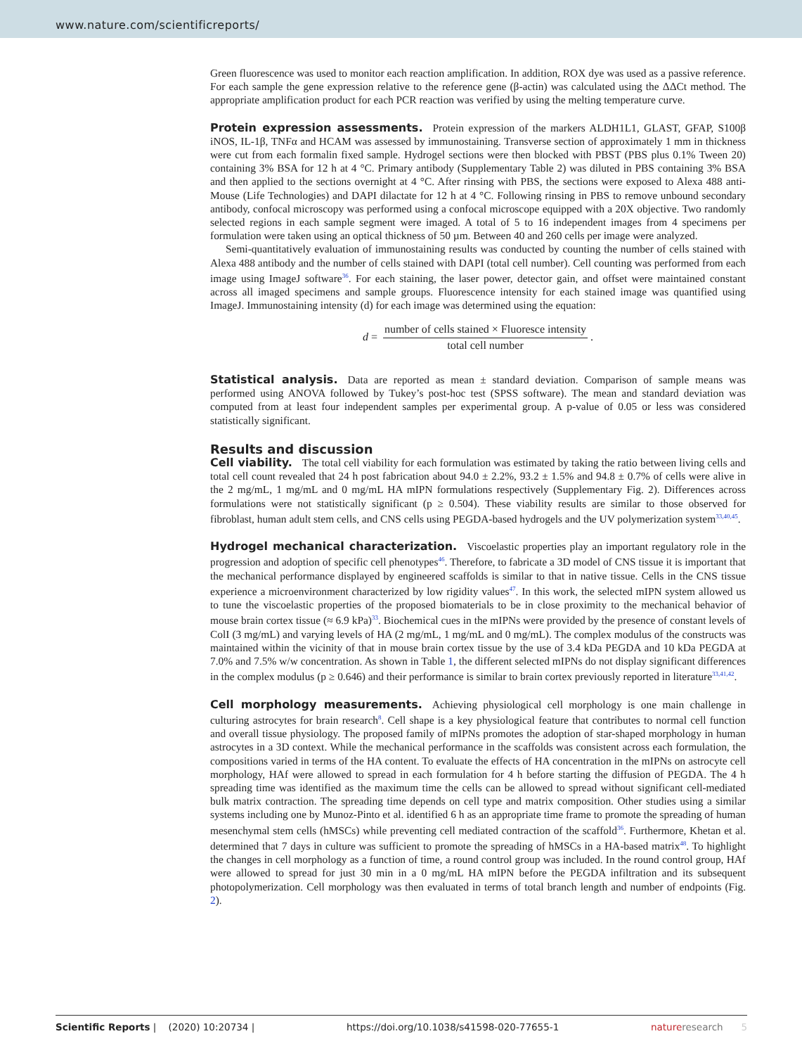www.nature.com/scientificreports/
Green fluorescence was used to monitor each reaction amplification. In addition, ROX dye was used as a passive reference. For each sample the gene expression relative to the reference gene (β-actin) was calculated using the ΔΔCt method. The appropriate amplification product for each PCR reaction was verified by using the melting temperature curve.
Protein expression assessments.
Protein expression of the markers ALDH1L1, GLAST, GFAP, S100β iNOS, IL-1β, TNFα and HCAM was assessed by immunostaining. Transverse section of approximately 1 mm in thickness were cut from each formalin fixed sample. Hydrogel sections were then blocked with PBST (PBS plus 0.1% Tween 20) containing 3% BSA for 12 h at 4 °C. Primary antibody (Supplementary Table 2) was diluted in PBS containing 3% BSA and then applied to the sections overnight at 4 °C. After rinsing with PBS, the sections were exposed to Alexa 488 anti-Mouse (Life Technologies) and DAPI dilactate for 12 h at 4 °C. Following rinsing in PBS to remove unbound secondary antibody, confocal microscopy was performed using a confocal microscope equipped with a 20X objective. Two randomly selected regions in each sample segment were imaged. A total of 5 to 16 independent images from 4 specimens per formulation were taken using an optical thickness of 50 µm. Between 40 and 260 cells per image were analyzed.
Semi-quantitatively evaluation of immunostaining results was conducted by counting the number of cells stained with Alexa 488 antibody and the number of cells stained with DAPI (total cell number). Cell counting was performed from each image using ImageJ software<sup>36</sup>. For each staining, the laser power, detector gain, and offset were maintained constant across all imaged specimens and sample groups. Fluorescence intensity for each stained image was quantified using ImageJ. Immunostaining intensity (d) for each image was determined using the equation:
d =
number of cells stained × Fluoresce intensity
total cell number
.
Statistical analysis.
Data are reported as mean ± standard deviation. Comparison of sample means was performed using ANOVA followed by Tukey’s post-hoc test (SPSS software). The mean and standard deviation was computed from at least four independent samples per experimental group. A p-value of 0.05 or less was considered statistically significant.
Results and discussion
Cell viability.
The total cell viability for each formulation was estimated by taking the ratio between living cells and total cell count revealed that 24 h post fabrication about 94.0 ± 2.2%, 93.2 ± 1.5% and 94.8 ± 0.7% of cells were alive in the 2 mg/mL, 1 mg/mL and 0 mg/mL HA mIPN formulations respectively (Supplementary Fig. 2). Differences across formulations were not statistically significant (p ≥ 0.504). These viability results are similar to those observed for fibroblast, human adult stem cells, and CNS cells using PEGDA-based hydrogels and the UV polymerization system<sup>33,40,45</sup>.
Hydrogel mechanical characterization.
Viscoelastic properties play an important regulatory role in the progression and adoption of specific cell phenotypes<sup>46</sup>. Therefore, to fabricate a 3D model of CNS tissue it is important that the mechanical performance displayed by engineered scaffolds is similar to that in native tissue. Cells in the CNS tissue experience a microenvironment characterized by low rigidity values<sup>47</sup>. In this work, the selected mIPN system allowed us to tune the viscoelastic properties of the proposed biomaterials to be in close proximity to the mechanical behavior of mouse brain cortex tissue (≈ 6.9 kPa)<sup>33</sup>. Biochemical cues in the mIPNs were provided by the presence of constant levels of ColI (3 mg/mL) and varying levels of HA (2 mg/mL, 1 mg/mL and 0 mg/mL). The complex modulus of the constructs was maintained within the vicinity of that in mouse brain cortex tissue by the use of 3.4 kDa PEGDA and 10 kDa PEGDA at 7.0% and 7.5% w/w concentration. As shown in Table 1, the different selected mIPNs do not display significant differences in the complex modulus (p ≥ 0.646) and their performance is similar to brain cortex previously reported in literature<sup>33,41,42</sup>.
Cell morphology measurements.
Achieving physiological cell morphology is one main challenge in culturing astrocytes for brain research<sup>8</sup>. Cell shape is a key physiological feature that contributes to normal cell function and overall tissue physiology. The proposed family of mIPNs promotes the adoption of star-shaped morphology in human astrocytes in a 3D context. While the mechanical performance in the scaffolds was consistent across each formulation, the compositions varied in terms of the HA content. To evaluate the effects of HA concentration in the mIPNs on astrocyte cell morphology, HAf were allowed to spread in each formulation for 4 h before starting the diffusion of PEGDA. The 4 h spreading time was identified as the maximum time the cells can be allowed to spread without significant cell-mediated bulk matrix contraction. The spreading time depends on cell type and matrix composition. Other studies using a similar systems including one by Munoz-Pinto et al. identified 6 h as an appropriate time frame to promote the spreading of human mesenchymal stem cells (hMSCs) while preventing cell mediated contraction of the scaffold<sup>36</sup>. Furthermore, Khetan et al. determined that 7 days in culture was sufficient to promote the spreading of hMSCs in a HA-based matrix<sup>48</sup>. To highlight the changes in cell morphology as a function of time, a round control group was included. In the round control group, HAf were allowed to spread for just 30 min in a 0 mg/mL HA mIPN before the PEGDA infiltration and its subsequent photopolymerization. Cell morphology was then evaluated in terms of total branch length and number of endpoints (Fig. 2).
Scientific Reports | (2020) 10:20734 | https://doi.org/10.1038/s41598-020-77655-1 nature research 5